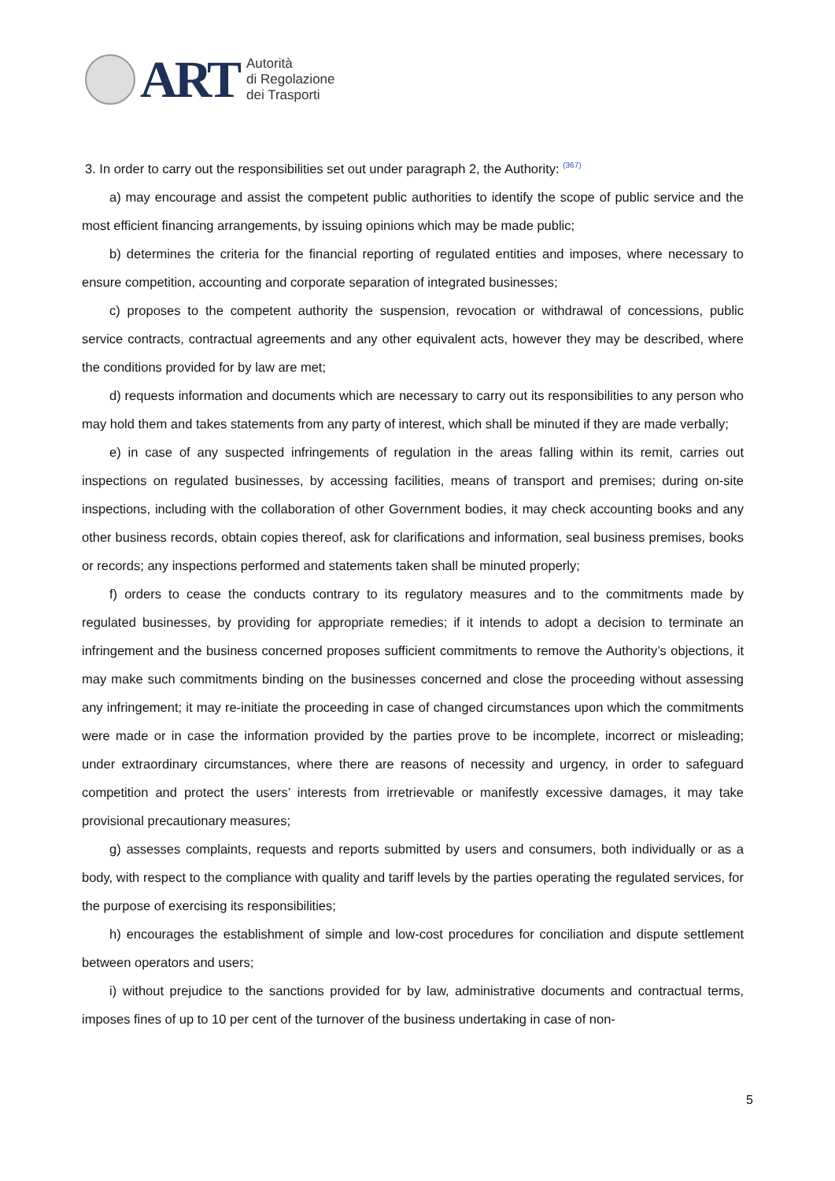ART
Autorità
di Regolazione
dei Trasporti
3. In order to carry out the responsibilities set out under paragraph 2, the Authority: <sup>(367)</sup>
a) may encourage and assist the competent public authorities to identify the scope of public service and the most efficient financing arrangements, by issuing opinions which may be made public;
b) determines the criteria for the financial reporting of regulated entities and imposes, where necessary to ensure competition, accounting and corporate separation of integrated businesses;
c) proposes to the competent authority the suspension, revocation or withdrawal of concessions, public service contracts, contractual agreements and any other equivalent acts, however they may be described, where the conditions provided for by law are met;
d) requests information and documents which are necessary to carry out its responsibilities to any person who may hold them and takes statements from any party of interest, which shall be minuted if they are made verbally;
e) in case of any suspected infringements of regulation in the areas falling within its remit, carries out inspections on regulated businesses, by accessing facilities, means of transport and premises; during on-site inspections, including with the collaboration of other Government bodies, it may check accounting books and any other business records, obtain copies thereof, ask for clarifications and information, seal business premises, books or records; any inspections performed and statements taken shall be minuted properly;
f) orders to cease the conducts contrary to its regulatory measures and to the commitments made by regulated businesses, by providing for appropriate remedies; if it intends to adopt a decision to terminate an infringement and the business concerned proposes sufficient commitments to remove the Authority’s objections, it may make such commitments binding on the businesses concerned and close the proceeding without assessing any infringement; it may re-initiate the proceeding in case of changed circumstances upon which the commitments were made or in case the information provided by the parties prove to be incomplete, incorrect or misleading; under extraordinary circumstances, where there are reasons of necessity and urgency, in order to safeguard competition and protect the users’ interests from irretrievable or manifestly excessive damages, it may take provisional precautionary measures;
g) assesses complaints, requests and reports submitted by users and consumers, both individually or as a body, with respect to the compliance with quality and tariff levels by the parties operating the regulated services, for the purpose of exercising its responsibilities;
h) encourages the establishment of simple and low-cost procedures for conciliation and dispute settlement between operators and users;
i) without prejudice to the sanctions provided for by law, administrative documents and contractual terms, imposes fines of up to 10 per cent of the turnover of the business undertaking in case of non-
5